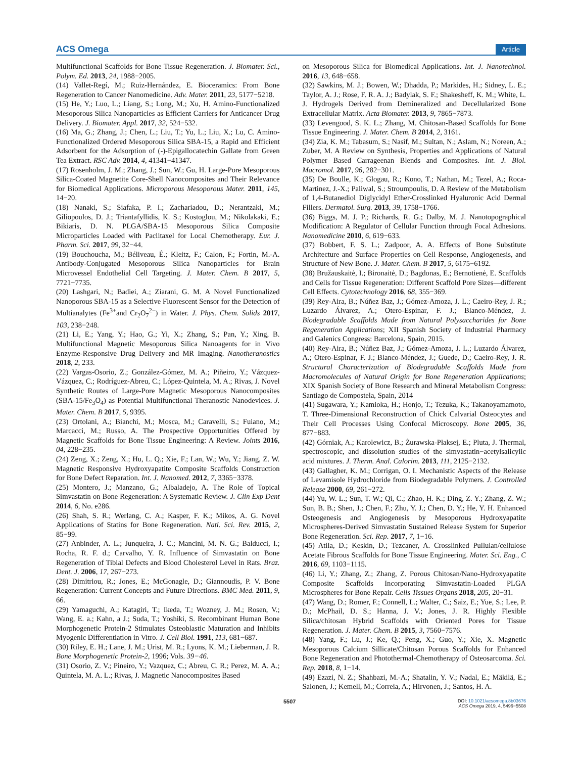ACS Omega Article
Multifunctional Scaffolds for Bone Tissue Regeneration. J. Biomater. Sci., Polym. Ed. 2013, 24, 1988−2005.
(14) Vallet-Regí, M.; Ruiz-Hernández, E. Bioceramics: From Bone Regeneration to Cancer Nanomedicine. Adv. Mater. 2011, 23, 5177−5218.
(15) He, Y.; Luo, L.; Liang, S.; Long, M.; Xu, H. Amino-Functionalized Mesoporous Silica Nanoparticles as Efficient Carriers for Anticancer Drug Delivery. J. Biomater. Appl. 2017, 32, 524−532.
(16) Ma, G.; Zhang, J.; Chen, L.; Liu, T.; Yu, L.; Liu, X.; Lu, C. Amino-Functionalized Ordered Mesoporous Silica SBA-15, a Rapid and Efficient Adsorbent for the Adsorption of (-)-Epigallocatechin Gallate from Green Tea Extract. RSC Adv. 2014, 4, 41341−41347.
(17) Rosenholm, J. M.; Zhang, J.; Sun, W.; Gu, H. Large-Pore Mesoporous Silica-Coated Magnetite Core-Shell Nanocomposites and Their Relevance for Biomedical Applications. Microporous Mesoporous Mater. 2011, 145, 14−20.
(18) Nanaki, S.; Siafaka, P. I.; Zachariadou, D.; Nerantzaki, M.; Giliopoulos, D. J.; Triantafyllidis, K. S.; Kostoglou, M.; Nikolakaki, E.; Bikiaris, D. N. PLGA/SBA-15 Mesoporous Silica Composite Microparticles Loaded with Paclitaxel for Local Chemotherapy. Eur. J. Pharm. Sci. 2017, 99, 32−44.
(19) Bouchoucha, M.; Béliveau, É.; Kleitz, F.; Calon, F.; Fortin, M.-A. Antibody-Conjugated Mesoporous Silica Nanoparticles for Brain Microvessel Endothelial Cell Targeting. J. Mater. Chem. B 2017, 5, 7721−7735.
(20) Lashgari, N.; Badiei, A.; Ziarani, G. M. A Novel Functionalized Nanoporous SBA-15 as a Selective Fluorescent Sensor for the Detection of Multianalytes (Fe<sup>3+</sup>and Cr<sub>2</sub>O<sub>7</sub><sup>2−</sup>) in Water. J. Phys. Chem. Solids 2017, 103, 238−248.
(21) Li, E.; Yang, Y.; Hao, G.; Yi, X.; Zhang, S.; Pan, Y.; Xing, B. Multifunctional Magnetic Mesoporous Silica Nanoagents for in Vivo Enzyme-Responsive Drug Delivery and MR Imaging. Nanotheranostics 2018, 2, 233.
(22) Vargas-Osorio, Z.; González-Gómez, M. A.; Piñeiro, Y.; Vázquez-Vázquez, C.; Rodríguez-Abreu, C.; López-Quintela, M. A.; Rivas, J. Novel Synthetic Routes of Large-Pore Magnetic Mesoporous Nanocomposites (SBA-15/Fe<sub>3</sub>O<sub>4</sub>) as Potential Multifunctional Theranostic Nanodevices. J. Mater. Chem. B 2017, 5, 9395.
(23) Ortolani, A.; Bianchi, M.; Mosca, M.; Caravelli, S.; Fuiano, M.; Marcacci, M.; Russo, A. The Prospective Opportunities Offered by Magnetic Scaffolds for Bone Tissue Engineering: A Review. Joints 2016, 04, 228−235.
(24) Zeng, X.; Zeng, X.; Hu, L. Q.; Xie, F.; Lan, W.; Wu, Y.; Jiang, Z. W. Magnetic Responsive Hydroxyapatite Composite Scaffolds Construction for Bone Defect Reparation. Int. J. Nanomed. 2012, 7, 3365−3378.
(25) Montero, J.; Manzano, G.; Albaladejo, A. The Role of Topical Simvastatin on Bone Regeneration: A Systematic Review. J. Clin Exp Dent 2014, 6, No. e286.
(26) Shah, S. R.; Werlang, C. A.; Kasper, F. K.; Mikos, A. G. Novel Applications of Statins for Bone Regeneration. Natl. Sci. Rev. 2015, 2, 85−99.
(27) Anbinder, A. L.; Junqueira, J. C.; Mancini, M. N. G.; Balducci, I.; Rocha, R. F. d.; Carvalho, Y. R. Influence of Simvastatin on Bone Regeneration of Tibial Defects and Blood Cholesterol Level in Rats. Braz. Dent. J. 2006, 17, 267−273.
(28) Dimitriou, R.; Jones, E.; McGonagle, D.; Giannoudis, P. V. Bone Regeneration: Current Concepts and Future Directions. BMC Med. 2011, 9, 66.
(29) Yamaguchi, A.; Katagiri, T.; Ikeda, T.; Wozney, J. M.; Rosen, V.; Wang, E. a.; Kahn, a J.; Suda, T.; Yoshiki, S. Recombinant Human Bone Morphogenetic Protein-2 Stimulates Osteoblastic Maturation and Inhibits Myogenic Differentiation in Vitro. J. Cell Biol. 1991, 113, 681−687.
(30) Riley, E. H.; Lane, J. M.; Urist, M. R.; Lyons, K. M.; Lieberman, J. R. Bone Morphogenetic Protein-2, 1996; Vols. 39−46.
(31) Osorio, Z. V.; Pineiro, Y.; Vazquez, C.; Abreu, C. R.; Perez, M. A. A.; Quintela, M. A. L.; Rivas, J. Magnetic Nanocomposites Based
on Mesoporous Silica for Biomedical Applications. Int. J. Nanotechnol. 2016, 13, 648−658.
(32) Sawkins, M. J.; Bowen, W.; Dhadda, P.; Markides, H.; Sidney, L. E.; Taylor, A. J.; Rose, F. R. A. J.; Badylak, S. F.; Shakesheff, K. M.; White, L. J. Hydrogels Derived from Demineralized and Decellularized Bone Extracellular Matrix. Acta Biomater. 2013, 9, 7865−7873.
(33) Levengood, S. K. L.; Zhang, M. Chitosan-Based Scaffolds for Bone Tissue Engineering. J. Mater. Chem. B 2014, 2, 3161.
(34) Zia, K. M.; Tabasum, S.; Nasif, M.; Sultan, N.; Aslam, N.; Noreen, A.; Zuber, M. A Review on Synthesis, Properties and Applications of Natural Polymer Based Carrageenan Blends and Composites. Int. J. Biol. Macromol. 2017, 96, 282−301.
(35) De Boulle, K.; Glogau, R.; Kono, T.; Nathan, M.; Tezel, A.; Roca-Martinez, J.-X.; Paliwal, S.; Stroumpoulis, D. A Review of the Metabolism of 1,4-Butanediol Diglycidyl Ether-Crosslinked Hyaluronic Acid Dermal Fillers. Dermatol. Surg. 2013, 39, 1758−1766.
(36) Biggs, M. J. P.; Richards, R. G.; Dalby, M. J. Nanotopographical Modification: A Regulator of Cellular Function through Focal Adhesions. Nanomedicine 2010, 6, 619−633.
(37) Bobbert, F. S. L.; Zadpoor, A. A. Effects of Bone Substitute Architecture and Surface Properties on Cell Response, Angiogenesis, and Structure of New Bone. J. Mater. Chem. B 2017, 5, 6175−6192.
(38) Bružauskaitė, I.; Bironaitė, D.; Bagdonas, E.; Bernotienė, E. Scaffolds and Cells for Tissue Regeneration: Different Scaffold Pore Sizes—different Cell Effects. Cytotechnology 2016, 68, 355−369.
(39) Rey-Aira, B.; Núñez Baz, J.; Gómez-Amoza, J. L.; Caeiro-Rey, J. R.; Luzardo Álvarez, A.; Otero-Espinar, F. J.; Blanco-Méndez, J. Biodegradable Scaffolds Made from Natural Polysaccharides for Bone Regeneration Applications; XII Spanish Society of Industrial Pharmacy and Galenics Congress: Barcelona, Spain, 2015.
(40) Rey-Aira, B.; Núñez Baz, J.; Gómez-Amoza, J. L.; Luzardo Álvarez, A.; Otero-Espinar, F. J.; Blanco-Méndez, J.; Guede, D.; Caeiro-Rey, J. R. Structural Characterization of Biodegradable Scaffolds Made from Macromolecules of Natural Origin for Bone Regeneration Applications; XIX Spanish Society of Bone Research and Mineral Metabolism Congress: Santiago de Compostela, Spain, 2014
(41) Sugawara, Y.; Kamioka, H.; Honjo, T.; Tezuka, K.; Takanoyamamoto, T. Three-Dimensional Reconstruction of Chick Calvarial Osteocytes and Their Cell Processes Using Confocal Microscopy. Bone 2005, 36, 877−883.
(42) Górniak, A.; Karolewicz, B.; Żurawska-Płaksej, E.; Pluta, J. Thermal, spectroscopic, and dissolution studies of the simvastatin−acetylsalicylic acid mixtures. J. Therm. Anal. Calorim. 2013, 111, 2125−2132.
(43) Gallagher, K. M.; Corrigan, O. I. Mechanistic Aspects of the Release of Levamisole Hydrochloride from Biodegradable Polymers. J. Controlled Release 2000, 69, 261−272.
(44) Yu, W. L.; Sun, T. W.; Qi, C.; Zhao, H. K.; Ding, Z. Y.; Zhang, Z. W.; Sun, B. B.; Shen, J.; Chen, F.; Zhu, Y. J.; Chen, D. Y.; He, Y. H. Enhanced Osteogenesis and Angiogenesis by Mesoporous Hydroxyapatite Microspheres-Derived Simvastatin Sustained Release System for Superior Bone Regeneration. Sci. Rep. 2017, 7, 1−16.
(45) Atila, D.; Keskin, D.; Tezcaner, A. Crosslinked Pullulan/cellulose Acetate Fibrous Scaffolds for Bone Tissue Engineering. Mater. Sci. Eng., C 2016, 69, 1103−1115.
(46) Li, Y.; Zhang, Z.; Zhang, Z. Porous Chitosan/Nano-Hydroxyapatite Composite Scaffolds Incorporating Simvastatin-Loaded PLGA Microspheres for Bone Repair. Cells Tissues Organs 2018, 205, 20−31.
(47) Wang, D.; Romer, F.; Connell, L.; Walter, C.; Saiz, E.; Yue, S.; Lee, P. D.; McPhail, D. S.; Hanna, J. V.; Jones, J. R. Highly Flexible Silica/chitosan Hybrid Scaffolds with Oriented Pores for Tissue Regeneration. J. Mater. Chem. B 2015, 3, 7560−7576.
(48) Yang, F.; Lu, J.; Ke, Q.; Peng, X.; Guo, Y.; Xie, X. Magnetic Mesoporous Calcium Sillicate/Chitosan Porous Scaffolds for Enhanced Bone Regeneration and Photothermal-Chemotherapy of Osteosarcoma. Sci. Rep. 2018, 8, 1−14.
(49) Ezazi, N. Z.; Shahbazi, M.-A.; Shatalin, Y. V.; Nadal, E.; Mäkilä, E.; Salonen, J.; Kemell, M.; Correia, A.; Hirvonen, J.; Santos, H. A.
5507 DOI: 10.1021/acsomega.8b03676
ACS Omega 2019, 4, 5496−5508